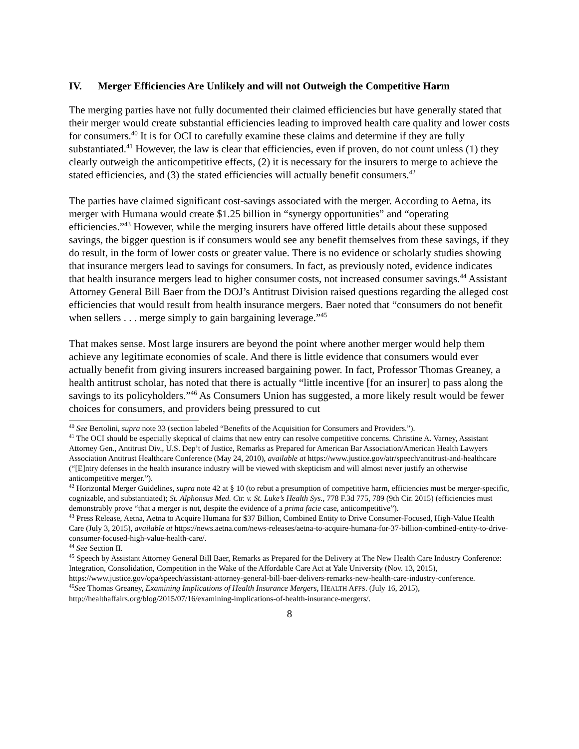IV. Merger Efficiencies Are Unlikely and will not Outweigh the Competitive Harm
The merging parties have not fully documented their claimed efficiencies but have generally stated that their merger would create substantial efficiencies leading to improved health care quality and lower costs for consumers.<sup>40</sup> It is for OCI to carefully examine these claims and determine if they are fully substantiated.<sup>41</sup> However, the law is clear that efficiencies, even if proven, do not count unless (1) they clearly outweigh the anticompetitive effects, (2) it is necessary for the insurers to merge to achieve the stated efficiencies, and (3) the stated efficiencies will actually benefit consumers.<sup>42</sup>
The parties have claimed significant cost-savings associated with the merger. According to Aetna, its merger with Humana would create $1.25 billion in “synergy opportunities” and “operating efficiencies.”<sup>43</sup> However, while the merging insurers have offered little details about these supposed savings, the bigger question is if consumers would see any benefit themselves from these savings, if they do result, in the form of lower costs or greater value. There is no evidence or scholarly studies showing that insurance mergers lead to savings for consumers. In fact, as previously noted, evidence indicates that health insurance mergers lead to higher consumer costs, not increased consumer savings.<sup>44</sup> Assistant Attorney General Bill Baer from the DOJ’s Antitrust Division raised questions regarding the alleged cost efficiencies that would result from health insurance mergers. Baer noted that “consumers do not benefit when sellers . . . merge simply to gain bargaining leverage.”<sup>45</sup>
That makes sense. Most large insurers are beyond the point where another merger would help them achieve any legitimate economies of scale. And there is little evidence that consumers would ever actually benefit from giving insurers increased bargaining power. In fact, Professor Thomas Greaney, a health antitrust scholar, has noted that there is actually “little incentive [for an insurer] to pass along the savings to its policyholders.”<sup>46</sup> As Consumers Union has suggested, a more likely result would be fewer choices for consumers, and providers being pressured to cut
<sup>40</sup> See Bertolini, supra note 33 (section labeled “Benefits of the Acquisition for Consumers and Providers.”).
<sup>41</sup> The OCI should be especially skeptical of claims that new entry can resolve competitive concerns. Christine A. Varney, Assistant Attorney Gen., Antitrust Div., U.S. Dep’t of Justice, Remarks as Prepared for American Bar Association/American Health Lawyers Association Antitrust Healthcare Conference (May 24, 2010), available at https://www.justice.gov/atr/speech/antitrust-and-healthcare (“[E]ntry defenses in the health insurance industry will be viewed with skepticism and will almost never justify an otherwise anticompetitive merger.”).
<sup>42</sup> Horizontal Merger Guidelines, supra note 42 at § 10 (to rebut a presumption of competitive harm, efficiencies must be merger-specific, cognizable, and substantiated); St. Alphonsus Med. Ctr. v. St. Luke’s Health Sys., 778 F.3d 775, 789 (9th Cir. 2015) (efficiencies must demonstrably prove “that a merger is not, despite the evidence of a prima facie case, anticompetitive”).
<sup>43</sup> Press Release, Aetna, Aetna to Acquire Humana for $37 Billion, Combined Entity to Drive Consumer-Focused, High-Value Health Care (July 3, 2015), available at https://news.aetna.com/news-releases/aetna-to-acquire-humana-for-37-billion-combined-entity-to-drive-consumer-focused-high-value-health-care/.
<sup>44</sup> See Section II.
<sup>45</sup> Speech by Assistant Attorney General Bill Baer, Remarks as Prepared for the Delivery at The New Health Care Industry Conference: Integration, Consolidation, Competition in the Wake of the Affordable Care Act at Yale University (Nov. 13, 2015), https://www.justice.gov/opa/speech/assistant-attorney-general-bill-baer-delivers-remarks-new-health-care-industry-conference.
<sup>46</sup> See Thomas Greaney, Examining Implications of Health Insurance Mergers, HEALTH AFFS. (July 16, 2015), http://healthaffairs.org/blog/2015/07/16/examining-implications-of-health-insurance-mergers/.
8